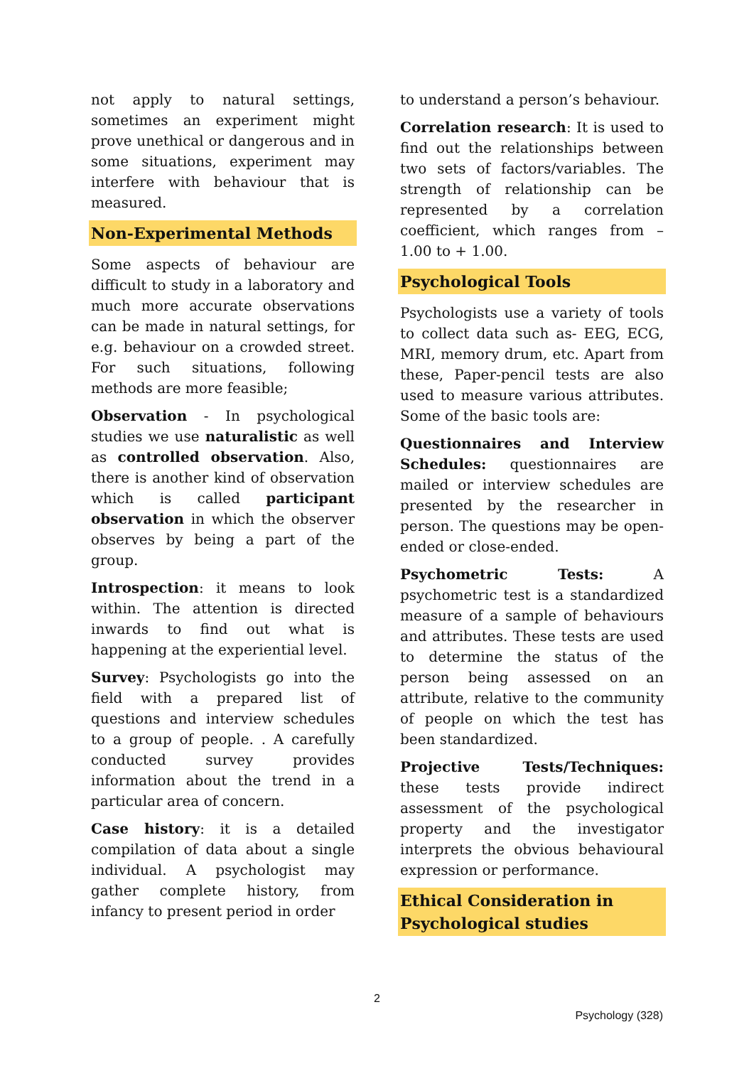not apply to natural settings, sometimes an experiment might prove unethical or dangerous and in some situations, experiment may interfere with behaviour that is measured.
Non-Experimental Methods
Some aspects of behaviour are difficult to study in a laboratory and much more accurate observations can be made in natural settings, for e.g. behaviour on a crowded street. For such situations, following methods are more feasible;
Observation - In psychological studies we use naturalistic as well as controlled observation. Also, there is another kind of observation which is called participant observation in which the observer observes by being a part of the group.
Introspection: it means to look within. The attention is directed inwards to find out what is happening at the experiential level.
Survey: Psychologists go into the field with a prepared list of questions and interview schedules to a group of people. . A carefully conducted survey provides information about the trend in a particular area of concern.
Case history: it is a detailed compilation of data about a single individual. A psychologist may gather complete history, from infancy to present period in order
to understand a person’s behaviour.
Correlation research: It is used to find out the relationships between two sets of factors/variables. The strength of relationship can be represented by a correlation coefficient, which ranges from – 1.00 to + 1.00.
Psychological Tools
Psychologists use a variety of tools to collect data such as- EEG, ECG, MRI, memory drum, etc. Apart from these, Paper-pencil tests are also used to measure various attributes. Some of the basic tools are:
Questionnaires and Interview Schedules: questionnaires are mailed or interview schedules are presented by the researcher in person. The questions may be open-ended or close-ended.
Psychometric Tests: A psychometric test is a standardized measure of a sample of behaviours and attributes. These tests are used to determine the status of the person being assessed on an attribute, relative to the community of people on which the test has been standardized.
Projective Tests/Techniques: these tests provide indirect assessment of the psychological property and the investigator interprets the obvious behavioural expression or performance.
Ethical Consideration in Psychological studies
2
Psychology (328)